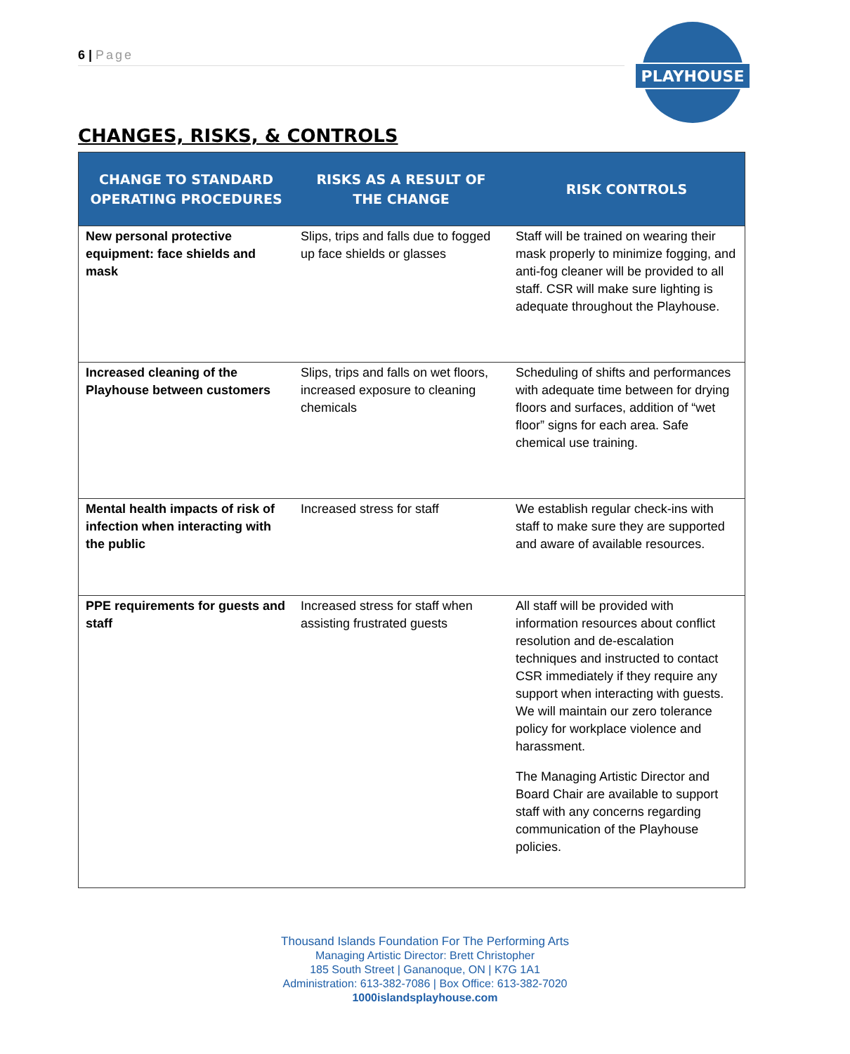6 | Page
PLAYHOUSE
CHANGES, RISKS, & CONTROLS
| CHANGE TO STANDARD OPERATING PROCEDURES | RISKS AS A RESULT OF THE CHANGE | RISK CONTROLS |
| --- | --- | --- |
| New personal protective equipment: face shields and mask | Slips, trips and falls due to fogged up face shields or glasses | Staff will be trained on wearing their mask properly to minimize fogging, and anti-fog cleaner will be provided to all staff. CSR will make sure lighting is adequate throughout the Playhouse. |
| Increased cleaning of the Playhouse between customers | Slips, trips and falls on wet floors, increased exposure to cleaning chemicals | Scheduling of shifts and performances with adequate time between for drying floors and surfaces, addition of “wet floor” signs for each area. Safe chemical use training. |
| Mental health impacts of risk of infection when interacting with the public | Increased stress for staff | We establish regular check-ins with staff to make sure they are supported and aware of available resources. |
| PPE requirements for guests and staff | Increased stress for staff when assisting frustrated guests | All staff will be provided with information resources about conflict resolution and de-escalation techniques and instructed to contact CSR immediately if they require any support when interacting with guests. We will maintain our zero tolerance policy for workplace violence and harassment. The Managing Artistic Director and Board Chair are available to support staff with any concerns regarding communication of the Playhouse policies. |
Thousand Islands Foundation For The Performing Arts
Managing Artistic Director: Brett Christopher
185 South Street | Gananoque, ON | K7G 1A1
Administration: 613-382-7086 | Box Office: 613-382-7020
1000islandsplayhouse.com